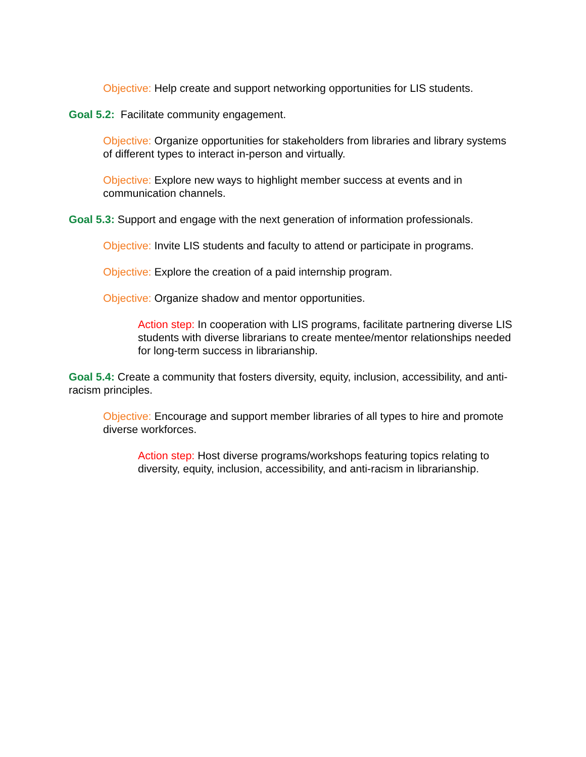Objective: Help create and support networking opportunities for LIS students.
Goal 5.2: Facilitate community engagement.
Objective: Organize opportunities for stakeholders from libraries and library systems of different types to interact in-person and virtually.
Objective: Explore new ways to highlight member success at events and in communication channels.
Goal 5.3: Support and engage with the next generation of information professionals.
Objective: Invite LIS students and faculty to attend or participate in programs.
Objective: Explore the creation of a paid internship program.
Objective: Organize shadow and mentor opportunities.
Action step: In cooperation with LIS programs, facilitate partnering diverse LIS students with diverse librarians to create mentee/mentor relationships needed for long-term success in librarianship.
Goal 5.4: Create a community that fosters diversity, equity, inclusion, accessibility, and anti-racism principles.
Objective: Encourage and support member libraries of all types to hire and promote diverse workforces.
Action step: Host diverse programs/workshops featuring topics relating to diversity, equity, inclusion, accessibility, and anti-racism in librarianship.